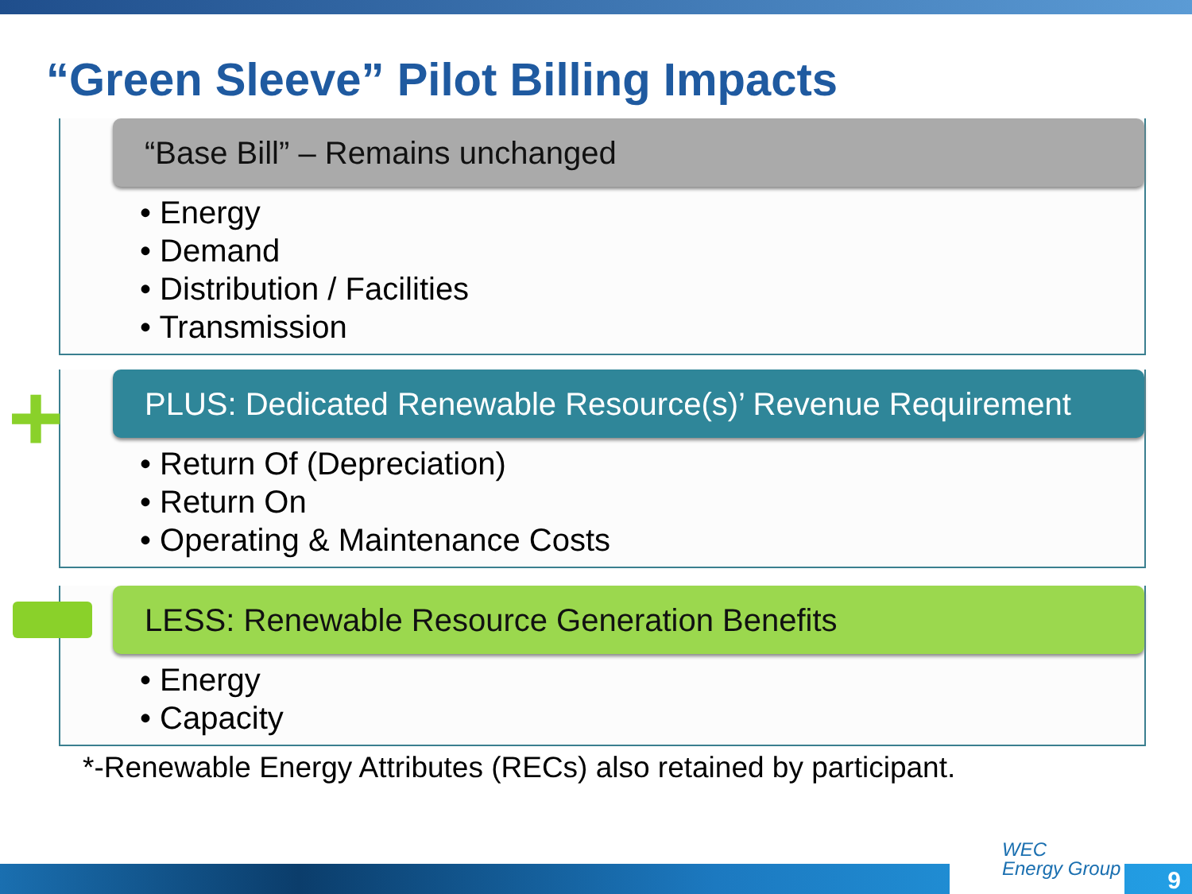“Green Sleeve” Pilot Billing Impacts
“Base Bill” – Remains unchanged
• Energy
• Demand
• Distribution / Facilities
• Transmission
+
PLUS: Dedicated Renewable Resource(s)’ Revenue Requirement
• Return Of (Depreciation)
• Return On
• Operating & Maintenance Costs
LESS: Renewable Resource Generation Benefits
• Energy
• Capacity
*-Renewable Energy Attributes (RECs) also retained by participant.
WEC
Energy Group
9